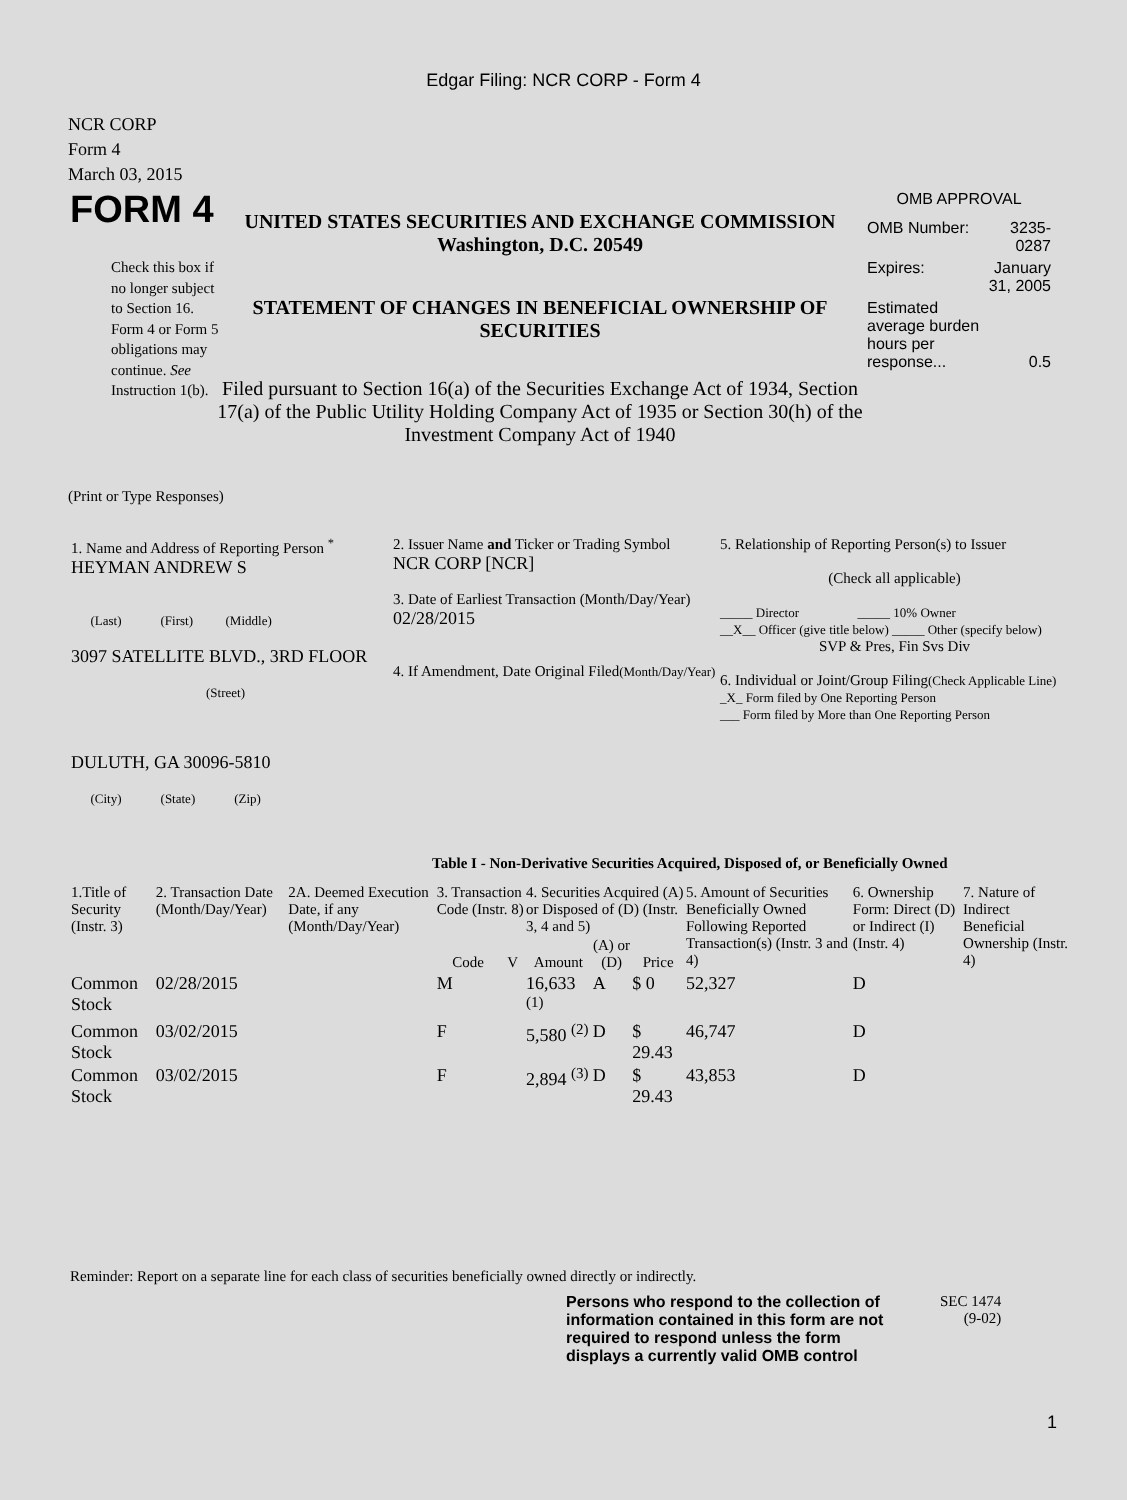Edgar Filing: NCR CORP - Form 4
NCR CORP
Form 4
March 03, 2015
FORM 4
Check this box if no longer subject to Section 16. Form 4 or Form 5 obligations may continue. See Instruction 1(b).
UNITED STATES SECURITIES AND EXCHANGE COMMISSION
Washington, D.C. 20549
STATEMENT OF CHANGES IN BENEFICIAL OWNERSHIP OF SECURITIES
Filed pursuant to Section 16(a) of the Securities Exchange Act of 1934, Section 17(a) of the Public Utility Holding Company Act of 1935 or Section 30(h) of the Investment Company Act of 1940
OMB APPROVAL
| OMB Number: | 3235-0287 |
| Expires: | January 31, 2005 |
| Estimated average burden hours per response... | 0.5 |
(Print or Type Responses)
| 1. Name and Address of Reporting Person <sup>*</sup> HEYMAN ANDREW S (Last) (First) (Middle) 3097 SATELLITE BLVD., 3RD FLOOR (Street) DULUTH, GA 30096-5810 (City) (State) (Zip) | 2. Issuer Name and Ticker or Trading Symbol NCR CORP [NCR] 3. Date of Earliest Transaction (Month/Day/Year) 02/28/2015 4. If Amendment, Date Original Filed (Month/Day/Year) | 5. Relationship of Reporting Person(s) to Issuer (Check all applicable) _____ Director _____ 10% Owner __X__ Officer (give title below) _____ Other (specify below) SVP & Pres, Fin Svs Div 6. Individual or Joint/Group Filing (Check Applicable Line) _X_ Form filed by One Reporting Person ___ Form filed by More than One Reporting Person |
Table I - Non-Derivative Securities Acquired, Disposed of, or Beneficially Owned
| 1.Title of Security (Instr. 3) | 2. Transaction Date (Month/Day/Year) | 2A. Deemed Execution Date, if any (Month/Day/Year) | 3. Transaction Code (Instr. 8) | | 4. Securities Acquired (A) or Disposed of (D) (Instr. 3, 4 and 5) | | | 5. Amount of Securities Beneficially Owned Following Reported Transaction(s) (Instr. 3 and 4) | 6. Ownership Form: Direct (D) or Indirect (I) (Instr. 4) | 7. Nature of Indirect Beneficial Ownership (Instr. 4) |
| --- | --- | --- | --- | --- | --- | --- | --- | --- | --- | --- |
| | | | Code | V | Amount | (A) or (D) | Price | | | |
| Common Stock | 02/28/2015 | | M | | 16,633 <sup>(1)</sup> | A | $ 0 | 52,327 | D | |
| Common Stock | 03/02/2015 | | F | | 5,580 <sup>(2)</sup> | D | $ 29.43 | 46,747 | D | |
| Common Stock | 03/02/2015 | | F | | 2,894 <sup>(3)</sup> | D | $ 29.43 | 43,853 | D | |
Reminder: Report on a separate line for each class of securities beneficially owned directly or indirectly.
Persons who respond to the collection of information contained in this form are not required to respond unless the form displays a currently valid OMB control
SEC 1474
(9-02)
1